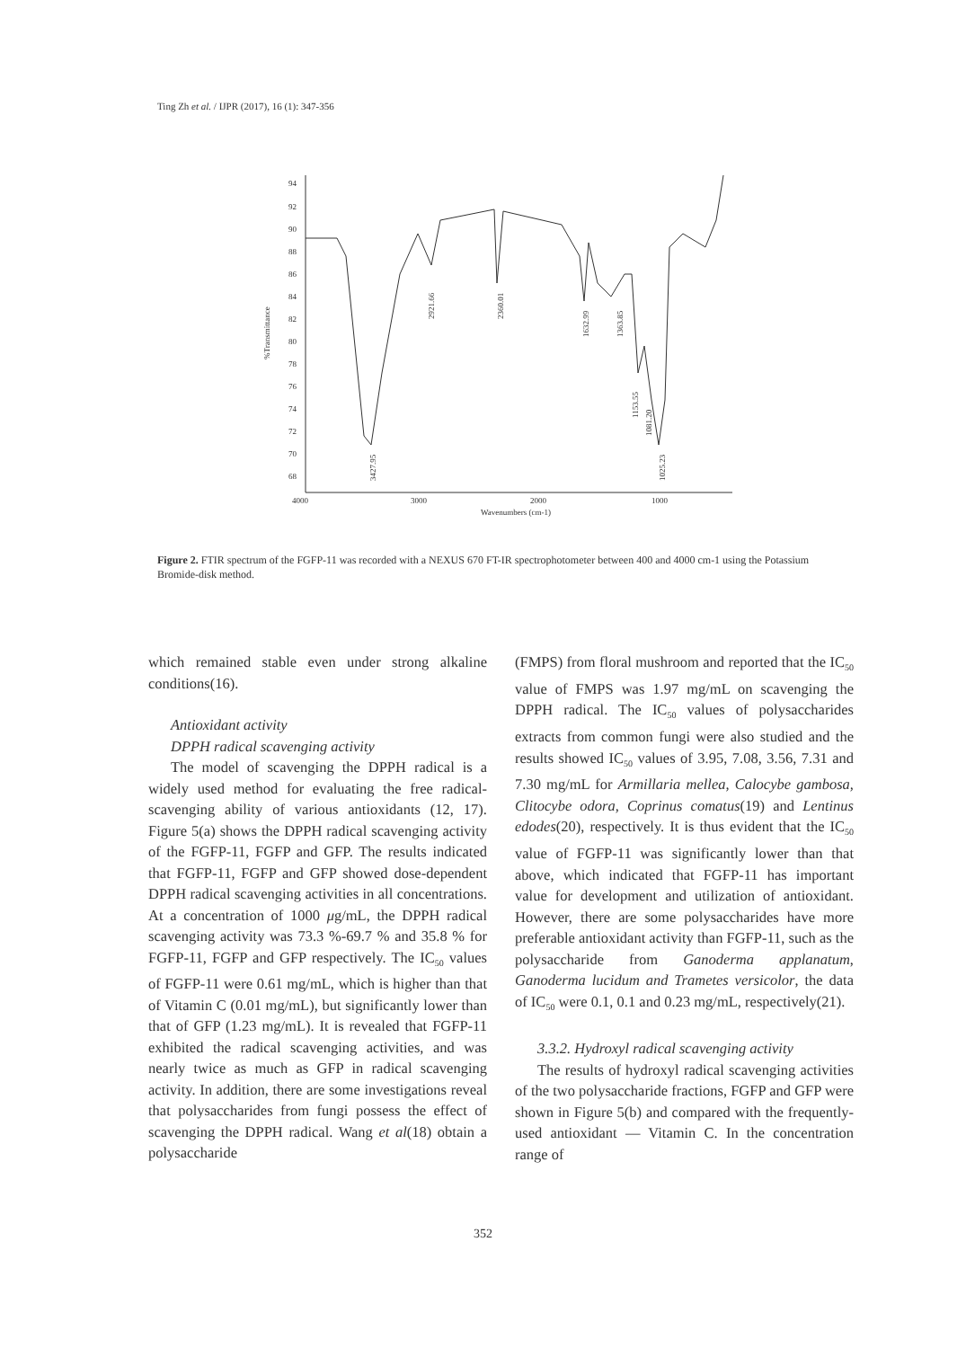Ting Zh et al. / IJPR (2017), 16 (1): 347-356
94
92
90
88
86
84
82
80
78
76
74
72
70
68
4000
3000
2000
1000
Wavenumbers (cm-1)
%Transmittance
3427.95
2921.66
2360.01
1632.99
1363.85
1153.55
1081.20
1025.23
Figure 2. FTIR spectrum of the FGFP-11 was recorded with a NEXUS 670 FT-IR spectrophotometer between 400 and 4000 cm-1 using the Potassium Bromide-disk method.
which remained stable even under strong alkaline conditions(16).
Antioxidant activity
DPPH radical scavenging activity
The model of scavenging the DPPH radical is a widely used method for evaluating the free radical-scavenging ability of various antioxidants (12, 17). Figure 5(a) shows the DPPH radical scavenging activity of the FGFP-11, FGFP and GFP. The results indicated that FGFP-11, FGFP and GFP showed dose-dependent DPPH radical scavenging activities in all concentrations. At a concentration of 1000 μg/mL, the DPPH radical scavenging activity was 73.3 %-69.7 % and 35.8 % for FGFP-11, FGFP and GFP respectively. The IC<sub>50</sub> values of FGFP-11 were 0.61 mg/mL, which is higher than that of Vitamin C (0.01 mg/mL), but significantly lower than that of GFP (1.23 mg/mL). It is revealed that FGFP-11 exhibited the radical scavenging activities, and was nearly twice as much as GFP in radical scavenging activity. In addition, there are some investigations reveal that polysaccharides from fungi possess the effect of scavenging the DPPH radical. Wang et al(18) obtain a polysaccharide
(FMPS) from floral mushroom and reported that the IC<sub>50</sub> value of FMPS was 1.97 mg/mL on scavenging the DPPH radical. The IC<sub>50</sub> values of polysaccharides extracts from common fungi were also studied and the results showed IC<sub>50</sub> values of 3.95, 7.08, 3.56, 7.31 and 7.30 mg/mL for Armillaria mellea, Calocybe gambosa, Clitocybe odora, Coprinus comatus(19) and Lentinus edodes(20), respectively. It is thus evident that the IC<sub>50</sub> value of FGFP-11 was significantly lower than that above, which indicated that FGFP-11 has important value for development and utilization of antioxidant. However, there are some polysaccharides have more preferable antioxidant activity than FGFP-11, such as the polysaccharide from Ganoderma applanatum, Ganoderma lucidum and Trametes versicolor, the data of IC<sub>50</sub> were 0.1, 0.1 and 0.23 mg/mL, respectively(21).
3.3.2. Hydroxyl radical scavenging activity
The results of hydroxyl radical scavenging activities of the two polysaccharide fractions, FGFP and GFP were shown in Figure 5(b) and compared with the frequently-used antioxidant — Vitamin C. In the concentration range of
352